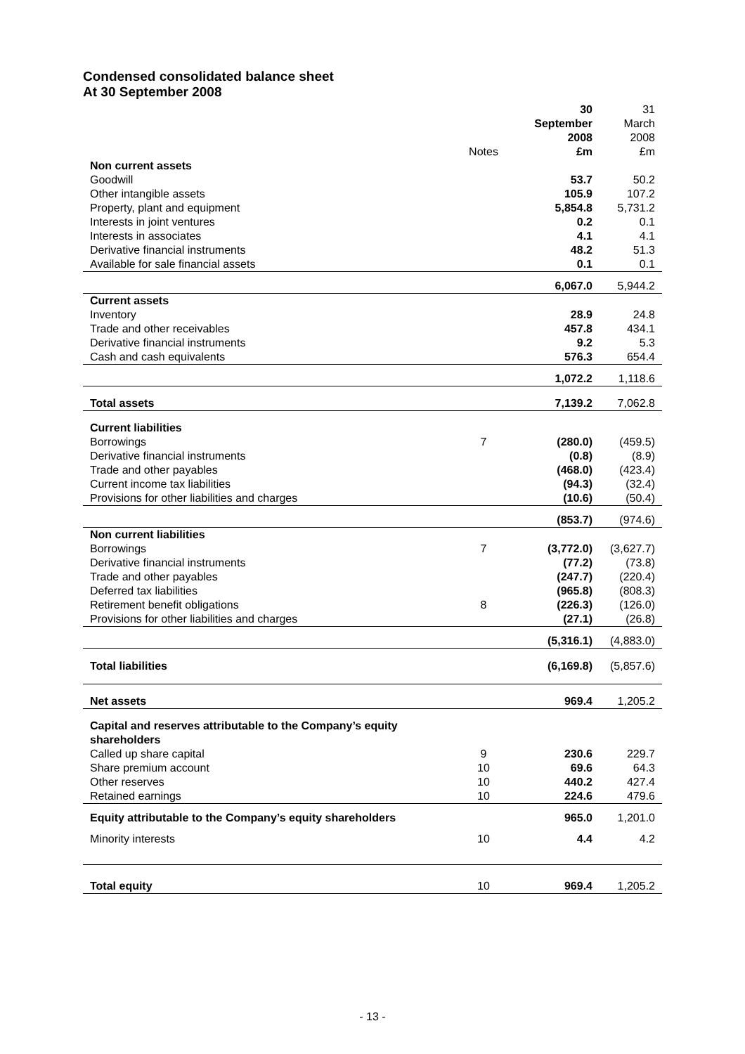Condensed consolidated balance sheet
At 30 September 2008
| | Notes | 30 September 2008 £m | 31 March 2008 £m |
| --- | --- | --- | --- |
| Non current assets | | | |
| Goodwill | | 53.7 | 50.2 |
| Other intangible assets | | 105.9 | 107.2 |
| Property, plant and equipment | | 5,854.8 | 5,731.2 |
| Interests in joint ventures | | 0.2 | 0.1 |
| Interests in associates | | 4.1 | 4.1 |
| Derivative financial instruments | | 48.2 | 51.3 |
| Available for sale financial assets | | 0.1 | 0.1 |
| | | 6,067.0 | 5,944.2 |
| Current assets | | | |
| Inventory | | 28.9 | 24.8 |
| Trade and other receivables | | 457.8 | 434.1 |
| Derivative financial instruments | | 9.2 | 5.3 |
| Cash and cash equivalents | | 576.3 | 654.4 |
| | | 1,072.2 | 1,118.6 |
| Total assets | | 7,139.2 | 7,062.8 |
| Current liabilities | | | |
| Borrowings | 7 | (280.0) | (459.5) |
| Derivative financial instruments | | (0.8) | (8.9) |
| Trade and other payables | | (468.0) | (423.4) |
| Current income tax liabilities | | (94.3) | (32.4) |
| Provisions for other liabilities and charges | | (10.6) | (50.4) |
| | | (853.7) | (974.6) |
| Non current liabilities | | | |
| Borrowings | 7 | (3,772.0) | (3,627.7) |
| Derivative financial instruments | | (77.2) | (73.8) |
| Trade and other payables | | (247.7) | (220.4) |
| Deferred tax liabilities | | (965.8) | (808.3) |
| Retirement benefit obligations | 8 | (226.3) | (126.0) |
| Provisions for other liabilities and charges | | (27.1) | (26.8) |
| | | (5,316.1) | (4,883.0) |
| Total liabilities | | (6,169.8) | (5,857.6) |
| Net assets | | 969.4 | 1,205.2 |
| Capital and reserves attributable to the Company’s equity shareholders | | | |
| Called up share capital | 9 | 230.6 | 229.7 |
| Share premium account | 10 | 69.6 | 64.3 |
| Other reserves | 10 | 440.2 | 427.4 |
| Retained earnings | 10 | 224.6 | 479.6 |
| Equity attributable to the Company’s equity shareholders | | 965.0 | 1,201.0 |
| Minority interests | 10 | 4.4 | 4.2 |
| Total equity | 10 | 969.4 | 1,205.2 |
- 13 -